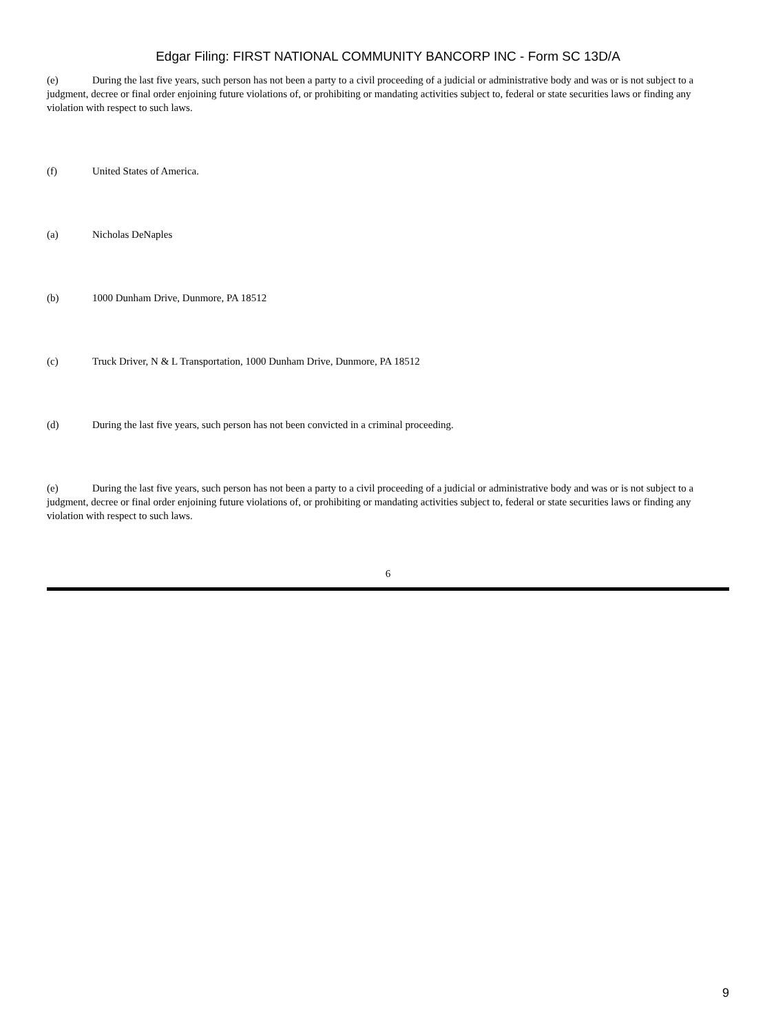Edgar Filing: FIRST NATIONAL COMMUNITY BANCORP INC - Form SC 13D/A
(e) During the last five years, such person has not been a party to a civil proceeding of a judicial or administrative body and was or is not subject to a judgment, decree or final order enjoining future violations of, or prohibiting or mandating activities subject to, federal or state securities laws or finding any violation with respect to such laws.
(f) United States of America.
(a) Nicholas DeNaples
(b) 1000 Dunham Drive, Dunmore, PA 18512
(c) Truck Driver, N & L Transportation, 1000 Dunham Drive, Dunmore, PA 18512
(d) During the last five years, such person has not been convicted in a criminal proceeding.
(e) During the last five years, such person has not been a party to a civil proceeding of a judicial or administrative body and was or is not subject to a judgment, decree or final order enjoining future violations of, or prohibiting or mandating activities subject to, federal or state securities laws or finding any violation with respect to such laws.
6
9